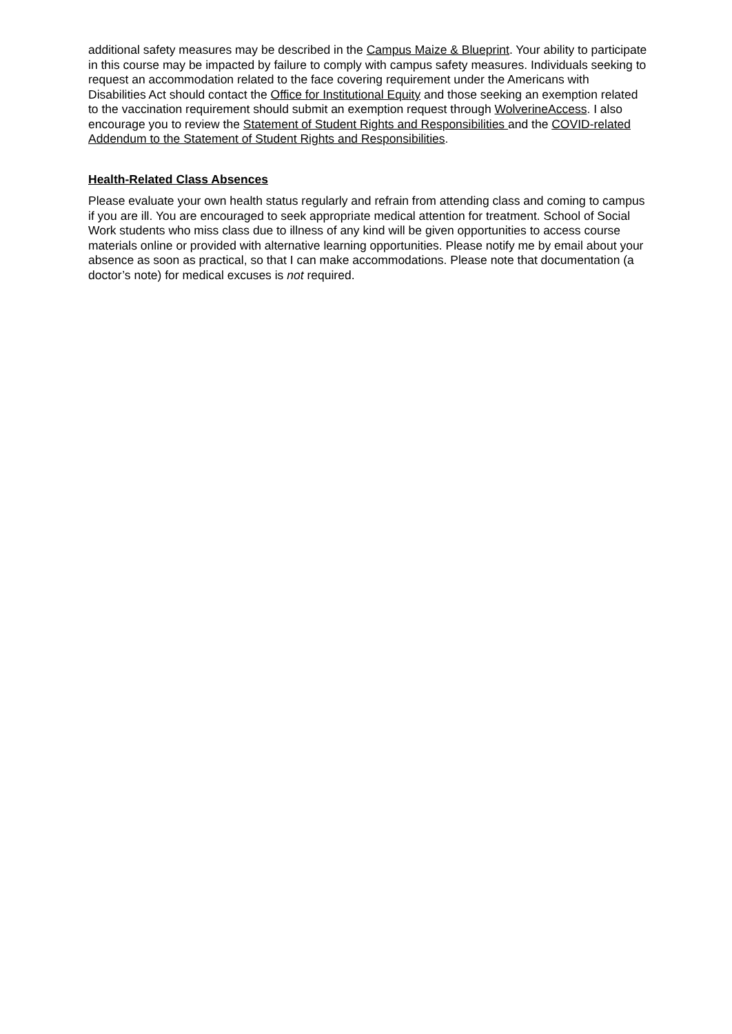additional safety measures may be described in the Campus Maize & Blueprint. Your ability to participate in this course may be impacted by failure to comply with campus safety measures. Individuals seeking to request an accommodation related to the face covering requirement under the Americans with Disabilities Act should contact the Office for Institutional Equity and those seeking an exemption related to the vaccination requirement should submit an exemption request through WolverineAccess. I also encourage you to review the Statement of Student Rights and Responsibilities and the COVID-related Addendum to the Statement of Student Rights and Responsibilities.
Health-Related Class Absences
Please evaluate your own health status regularly and refrain from attending class and coming to campus if you are ill. You are encouraged to seek appropriate medical attention for treatment. School of Social Work students who miss class due to illness of any kind will be given opportunities to access course materials online or provided with alternative learning opportunities. Please notify me by email about your absence as soon as practical, so that I can make accommodations. Please note that documentation (a doctor’s note) for medical excuses is not required.